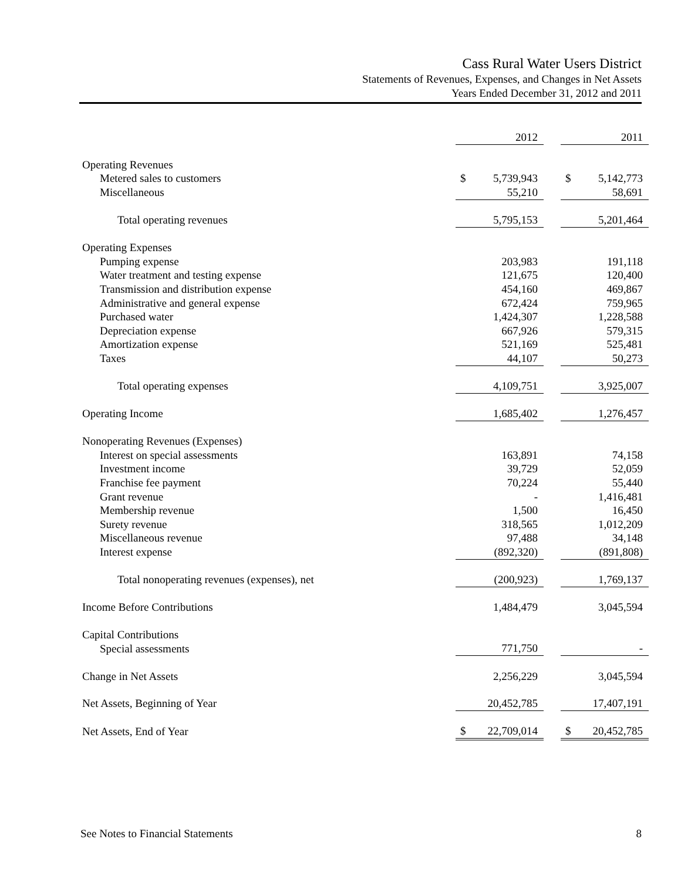Cass Rural Water Users District
Statements of Revenues, Expenses, and Changes in Net Assets
Years Ended December 31, 2012 and 2011
| | 2012 | | 2011 |
| Operating Revenues | | | |
| Metered sales to customers | $ 5,739,943 | | $ 5,142,773 |
| Miscellaneous | 55,210 | | 58,691 |
| Total operating revenues | 5,795,153 | | 5,201,464 |
| Operating Expenses | | | |
| Pumping expense | 203,983 | | 191,118 |
| Water treatment and testing expense | 121,675 | | 120,400 |
| Transmission and distribution expense | 454,160 | | 469,867 |
| Administrative and general expense | 672,424 | | 759,965 |
| Purchased water | 1,424,307 | | 1,228,588 |
| Depreciation expense | 667,926 | | 579,315 |
| Amortization expense | 521,169 | | 525,481 |
| Taxes | 44,107 | | 50,273 |
| Total operating expenses | 4,109,751 | | 3,925,007 |
| Operating Income | 1,685,402 | | 1,276,457 |
| Nonoperating Revenues (Expenses) | | | |
| Interest on special assessments | 163,891 | | 74,158 |
| Investment income | 39,729 | | 52,059 |
| Franchise fee payment | 70,224 | | 55,440 |
| Grant revenue | - | | 1,416,481 |
| Membership revenue | 1,500 | | 16,450 |
| Surety revenue | 318,565 | | 1,012,209 |
| Miscellaneous revenue | 97,488 | | 34,148 |
| Interest expense | (892,320) | | (891,808) |
| Total nonoperating revenues (expenses), net | (200,923) | | 1,769,137 |
| Income Before Contributions | 1,484,479 | | 3,045,594 |
| Capital Contributions | | | |
| Special assessments | 771,750 | | - |
| Change in Net Assets | 2,256,229 | | 3,045,594 |
| Net Assets, Beginning of Year | 20,452,785 | | 17,407,191 |
| Net Assets, End of Year | $ 22,709,014 | | $ 20,452,785 |
See Notes to Financial Statements 8